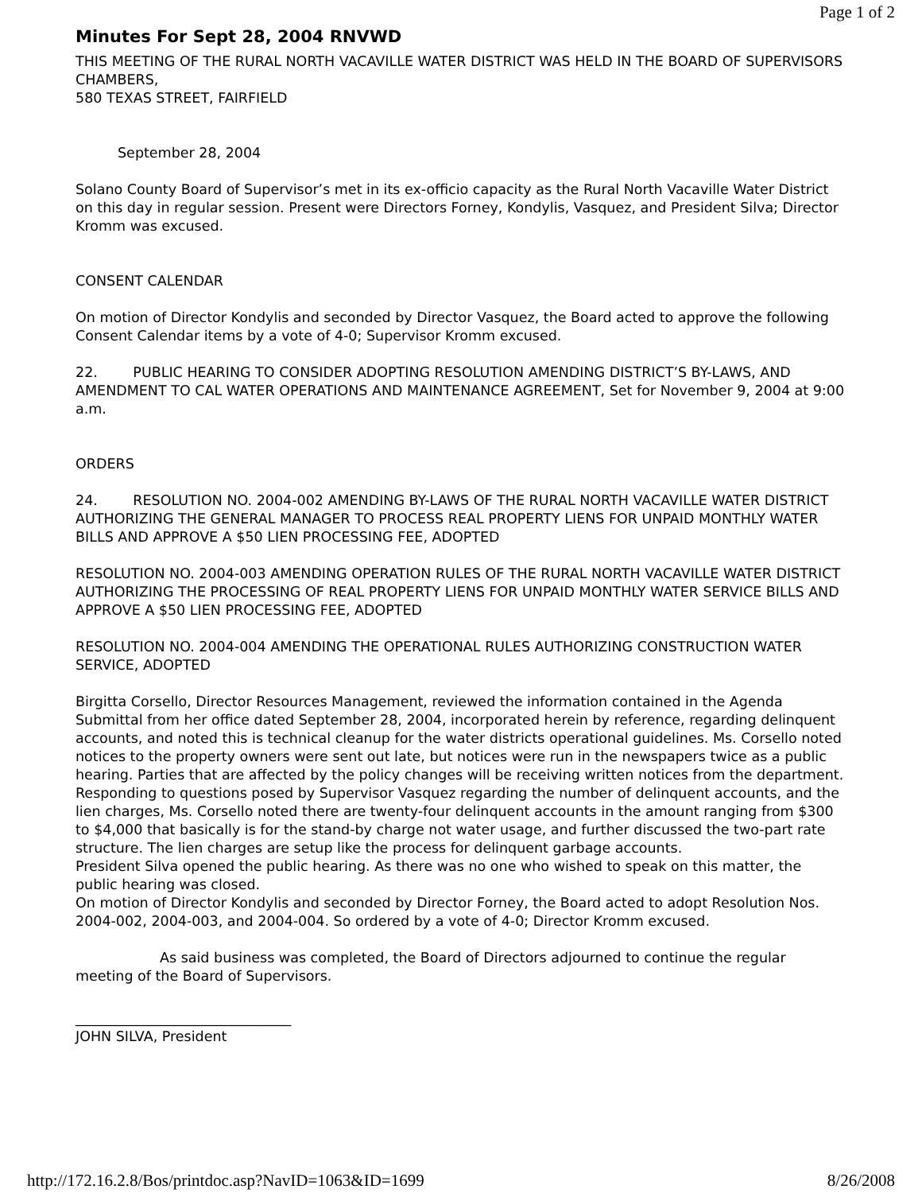Page 1 of 2
Minutes For Sept 28, 2004 RNVWD
THIS MEETING OF THE RURAL NORTH VACAVILLE WATER DISTRICT WAS HELD IN THE BOARD OF SUPERVISORS CHAMBERS,
580 TEXAS STREET, FAIRFIELD
September 28, 2004
Solano County Board of Supervisor’s met in its ex-officio capacity as the Rural North Vacaville Water District on this day in regular session. Present were Directors Forney, Kondylis, Vasquez, and President Silva; Director Kromm was excused.
CONSENT CALENDAR
On motion of Director Kondylis and seconded by Director Vasquez, the Board acted to approve the following Consent Calendar items by a vote of 4-0; Supervisor Kromm excused.
22. PUBLIC HEARING TO CONSIDER ADOPTING RESOLUTION AMENDING DISTRICT’S BY-LAWS, AND AMENDMENT TO CAL WATER OPERATIONS AND MAINTENANCE AGREEMENT, Set for November 9, 2004 at 9:00 a.m.
ORDERS
24. RESOLUTION NO. 2004-002 AMENDING BY-LAWS OF THE RURAL NORTH VACAVILLE WATER DISTRICT AUTHORIZING THE GENERAL MANAGER TO PROCESS REAL PROPERTY LIENS FOR UNPAID MONTHLY WATER BILLS AND APPROVE A $50 LIEN PROCESSING FEE, ADOPTED
RESOLUTION NO. 2004-003 AMENDING OPERATION RULES OF THE RURAL NORTH VACAVILLE WATER DISTRICT AUTHORIZING THE PROCESSING OF REAL PROPERTY LIENS FOR UNPAID MONTHLY WATER SERVICE BILLS AND APPROVE A $50 LIEN PROCESSING FEE, ADOPTED
RESOLUTION NO. 2004-004 AMENDING THE OPERATIONAL RULES AUTHORIZING CONSTRUCTION WATER SERVICE, ADOPTED
Birgitta Corsello, Director Resources Management, reviewed the information contained in the Agenda Submittal from her office dated September 28, 2004, incorporated herein by reference, regarding delinquent accounts, and noted this is technical cleanup for the water districts operational guidelines. Ms. Corsello noted notices to the property owners were sent out late, but notices were run in the newspapers twice as a public hearing. Parties that are affected by the policy changes will be receiving written notices from the department.
Responding to questions posed by Supervisor Vasquez regarding the number of delinquent accounts, and the lien charges, Ms. Corsello noted there are twenty-four delinquent accounts in the amount ranging from $300 to $4,000 that basically is for the stand-by charge not water usage, and further discussed the two-part rate structure. The lien charges are setup like the process for delinquent garbage accounts.
President Silva opened the public hearing. As there was no one who wished to speak on this matter, the public hearing was closed.
On motion of Director Kondylis and seconded by Director Forney, the Board acted to adopt Resolution Nos. 2004-002, 2004-003, and 2004-004. So ordered by a vote of 4-0; Director Kromm excused.
As said business was completed, the Board of Directors adjourned to continue the regular meeting of the Board of Supervisors.
_______________________________
JOHN SILVA, President
http://172.16.2.8/Bos/printdoc.asp?NavID=1063&ID=1699 8/26/2008